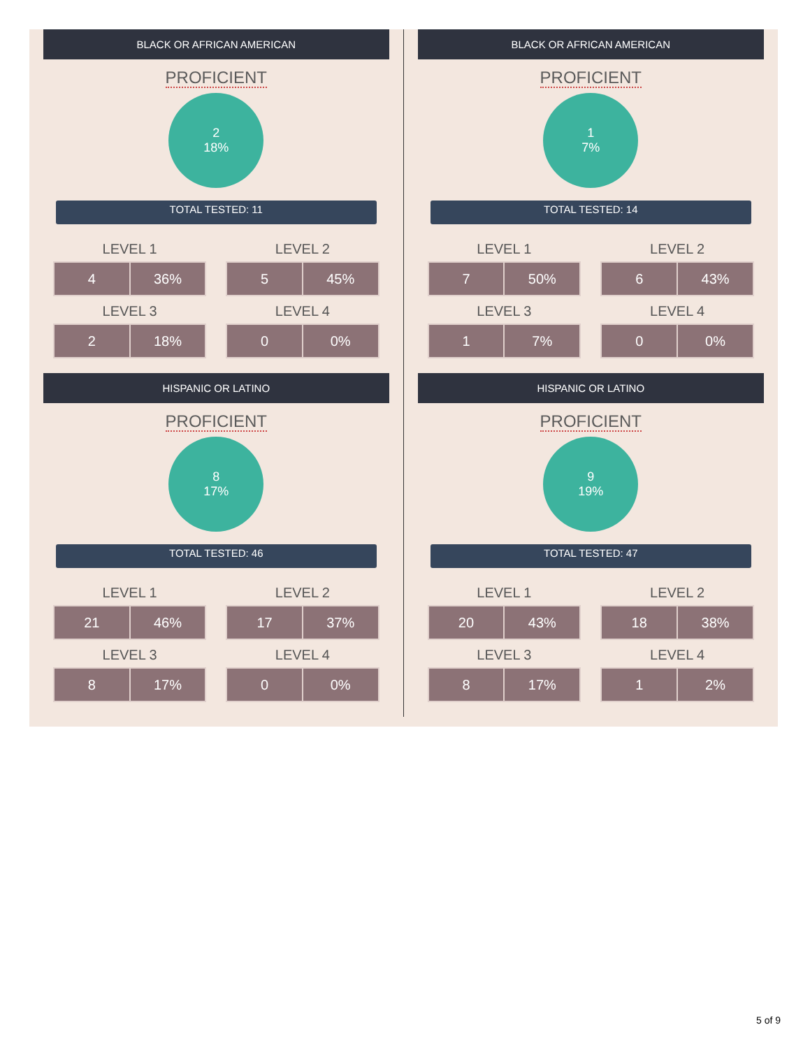BLACK OR AFRICAN AMERICAN
PROFICIENT
2
18%
TOTAL TESTED: 11
LEVEL 1
| 4 | 36% |
LEVEL 2
| 5 | 45% |
LEVEL 3
| 2 | 18% |
LEVEL 4
| 0 | 0% |
HISPANIC OR LATINO
PROFICIENT
8
17%
TOTAL TESTED: 46
LEVEL 1
| 21 | 46% |
LEVEL 2
| 17 | 37% |
LEVEL 3
| 8 | 17% |
LEVEL 4
| 0 | 0% |
BLACK OR AFRICAN AMERICAN
PROFICIENT
1
7%
TOTAL TESTED: 14
LEVEL 1
| 7 | 50% |
LEVEL 2
| 6 | 43% |
LEVEL 3
| 1 | 7% |
LEVEL 4
| 0 | 0% |
HISPANIC OR LATINO
PROFICIENT
9
19%
TOTAL TESTED: 47
LEVEL 1
| 20 | 43% |
LEVEL 2
| 18 | 38% |
LEVEL 3
| 8 | 17% |
LEVEL 4
| 1 | 2% |
5 of 9